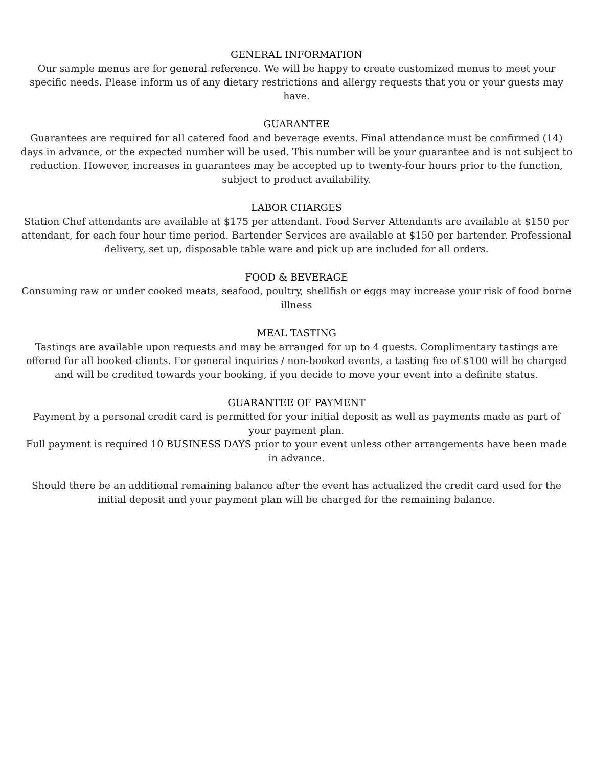GENERAL INFORMATION
Our sample menus are for general reference. We will be happy to create customized menus to meet your specific needs. Please inform us of any dietary restrictions and allergy requests that you or your guests may have.
GUARANTEE
Guarantees are required for all catered food and beverage events. Final attendance must be confirmed (14) days in advance, or the expected number will be used. This number will be your guarantee and is not subject to reduction. However, increases in guarantees may be accepted up to twenty-four hours prior to the function, subject to product availability.
LABOR CHARGES
Station Chef attendants are available at $175 per attendant. Food Server Attendants are available at $150 per attendant, for each four hour time period. Bartender Services are available at $150 per bartender. Professional delivery, set up, disposable table ware and pick up are included for all orders.
FOOD & BEVERAGE
Consuming raw or under cooked meats, seafood, poultry, shellfish or eggs may increase your risk of food borne illness
MEAL TASTING
Tastings are available upon requests and may be arranged for up to 4 guests. Complimentary tastings are offered for all booked clients. For general inquiries / non-booked events, a tasting fee of $100 will be charged and will be credited towards your booking, if you decide to move your event into a definite status.
GUARANTEE OF PAYMENT
Payment by a personal credit card is permitted for your initial deposit as well as payments made as part of your payment plan.
Full payment is required 10 BUSINESS DAYS prior to your event unless other arrangements have been made in advance.
Should there be an additional remaining balance after the event has actualized the credit card used for the initial deposit and your payment plan will be charged for the remaining balance.